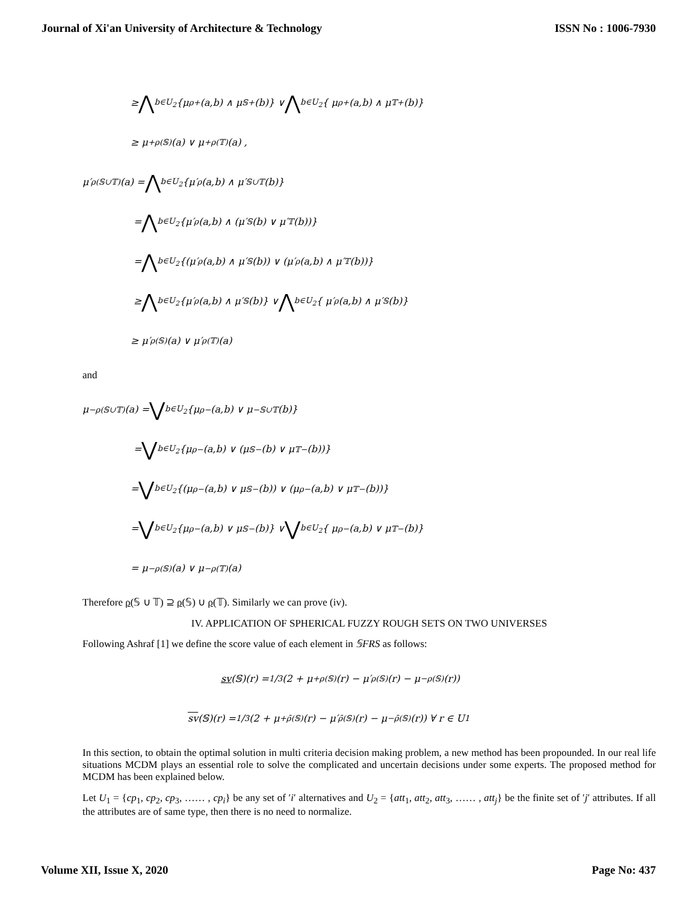Journal of Xi'an University of Architecture & Technology ISSN No : 1006-7930
≥ ⋀<sub>b∈U<sub>2</sub></sub> {μ<sub>ρ</sub><sup>+</sup>(a,b) ∧ μ<sub>𝕊</sub><sup>+</sup>(b)} ∨ ⋀<sub>b∈U<sub>2</sub></sub> { μ<sub>ρ</sub><sup>+</sup>(a,b) ∧ μ<sub>𝕋</sub><sup>+</sup>(b)}
≥ μ<sup>+</sup><sub>ρ(𝕊)</sub>(a) ∨ μ<sup>+</sup><sub>ρ(𝕋)</sub>(a) ,
μ′<sub>ρ(𝕊∪𝕋)</sub>(a) = ⋀<sub>b∈U<sub>2</sub></sub> {μ′<sub>ρ</sub>(a,b) ∧ μ′<sub>𝕊∪𝕋</sub>(b)}
= ⋀<sub>b∈U<sub>2</sub></sub> {μ′<sub>ρ</sub>(a,b) ∧ (μ′<sub>𝕊</sub>(b) ∨ μ′<sub>𝕋</sub>(b))}
= ⋀<sub>b∈U<sub>2</sub></sub> {(μ′<sub>ρ</sub>(a,b) ∧ μ′<sub>𝕊</sub>(b)) ∨ (μ′<sub>ρ</sub>(a,b) ∧ μ′<sub>𝕋</sub>(b))}
≥ ⋀<sub>b∈U<sub>2</sub></sub> {μ′<sub>ρ</sub>(a,b) ∧ μ′<sub>𝕊</sub>(b)} ∨ ⋀<sub>b∈U<sub>2</sub></sub> { μ′<sub>ρ</sub>(a,b) ∧ μ′<sub>𝕊</sub>(b)}
≥ μ′<sub>ρ(𝕊)</sub>(a) ∨ μ′<sub>ρ(𝕋)</sub>(a)
and
μ<sup>−</sup><sub>ρ(𝕊∪𝕋)</sub>(a) = ⋁<sub>b∈U<sub>2</sub></sub> {μ<sub>ρ</sub><sup>−</sup>(a,b) ∨ μ<sup>−</sup><sub>𝕊∪𝕋</sub>(b)}
= ⋁<sub>b∈U<sub>2</sub></sub> {μ<sub>ρ</sub><sup>−</sup>(a,b) ∨ (μ<sub>𝕊</sub><sup>−</sup>(b) ∨ μ<sub>𝕋</sub><sup>−</sup>(b))}
= ⋁<sub>b∈U<sub>2</sub></sub> {(μ<sub>ρ</sub><sup>−</sup>(a,b) ∨ μ<sub>𝕊</sub><sup>−</sup>(b)) ∨ (μ<sub>ρ</sub><sup>−</sup>(a,b) ∨ μ<sub>𝕋</sub><sup>−</sup>(b))}
= ⋁<sub>b∈U<sub>2</sub></sub> {μ<sub>ρ</sub><sup>−</sup>(a,b) ∨ μ<sub>𝕊</sub><sup>−</sup>(b)} ∨ ⋁<sub>b∈U<sub>2</sub></sub> { μ<sub>ρ</sub><sup>−</sup>(a,b) ∨ μ<sub>𝕋</sub><sup>−</sup>(b)}
= μ<sup>−</sup><sub>ρ(𝕊)</sub>(a) ∨ μ<sup>−</sup><sub>ρ(𝕋)</sub>(a)
Therefore ρ(𝕊 ∪ 𝕋) ⊇ ρ(𝕊) ∪ ρ(𝕋). Similarly we can prove (iv).
IV. APPLICATION OF SPHERICAL FUZZY ROUGH SETS ON TWO UNIVERSES
Following Ashraf [1] we define the score value of each element in 𝕊FRS as follows:
sv (𝕊)(r) = 1/3(2 + μ<sup>+</sup><sub>ρ(𝕊)</sub>(r) − μ′<sub>ρ(𝕊)</sub>(r) − μ<sup>−</sup><sub>ρ(𝕊)</sub>(r))
sv (𝕊)(r) = 1/3(2 + μ<sup>+</sup><sub>ρ̄(𝕊)</sub>(r) − μ′<sub>ρ̄(𝕊)</sub>(r) − μ<sup>−</sup><sub>ρ̄(𝕊)</sub>(r)) ∀ r ∈ U<sub>1</sub>
In this section, to obtain the optimal solution in multi criteria decision making problem, a new method has been propounded. In our real life situations MCDM plays an essential role to solve the complicated and uncertain decisions under some experts. The proposed method for MCDM has been explained below.
Let U<sub>1</sub> = {cp<sub>1</sub>, cp<sub>2</sub>, cp<sub>3</sub>, …… , cp<sub>i</sub>} be any set of ′i′ alternatives and U<sub>2</sub> = {att<sub>1</sub>, att<sub>2</sub>, att<sub>3</sub>, …… , att<sub>j</sub>} be the finite set of ′j′ attributes. If all the attributes are of same type, then there is no need to normalize.
Volume XII, Issue X, 2020 Page No: 437